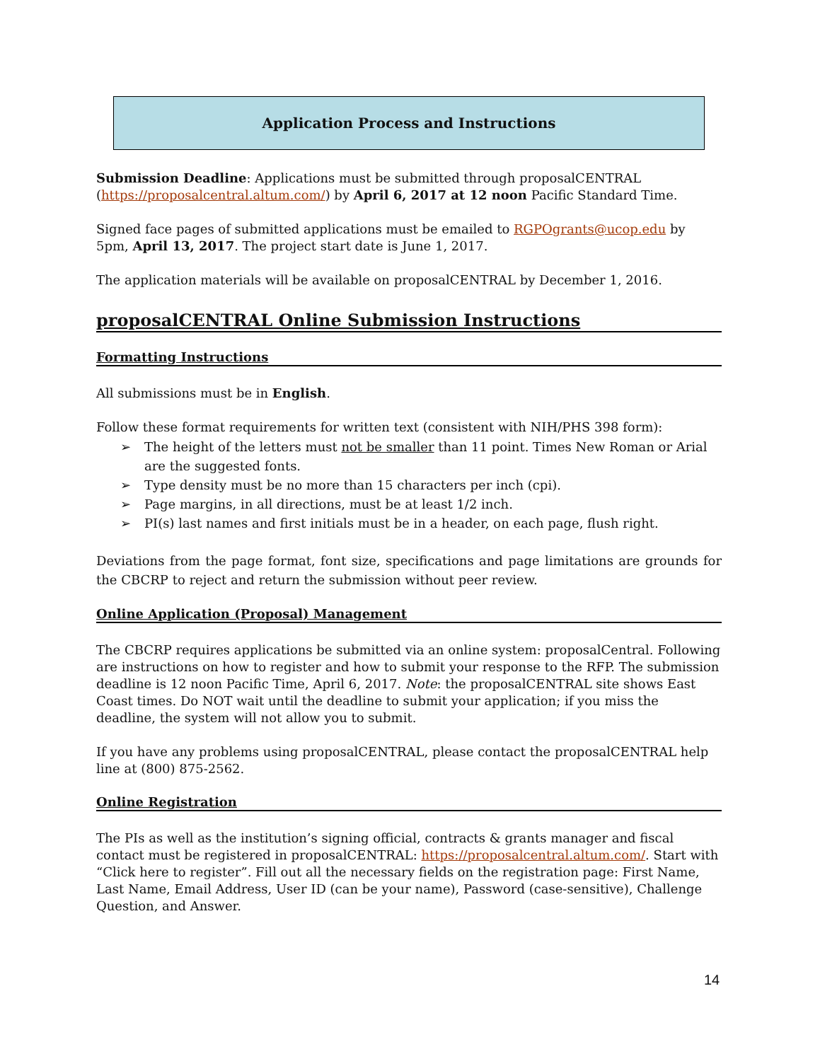Application Process and Instructions
Submission Deadline: Applications must be submitted through proposalCENTRAL (https://proposalcentral.altum.com/) by April 6, 2017 at 12 noon Pacific Standard Time.
Signed face pages of submitted applications must be emailed to RGPOgrants@ucop.edu by 5pm, April 13, 2017. The project start date is June 1, 2017.
The application materials will be available on proposalCENTRAL by December 1, 2016.
proposalCENTRAL Online Submission Instructions
Formatting Instructions
All submissions must be in English.
Follow these format requirements for written text (consistent with NIH/PHS 398 form):
➢ The height of the letters must not be smaller than 11 point. Times New Roman or Arial are the suggested fonts.
➢ Type density must be no more than 15 characters per inch (cpi).
➢ Page margins, in all directions, must be at least 1/2 inch.
➢ PI(s) last names and first initials must be in a header, on each page, flush right.
Deviations from the page format, font size, specifications and page limitations are grounds for the CBCRP to reject and return the submission without peer review.
Online Application (Proposal) Management
The CBCRP requires applications be submitted via an online system: proposalCentral. Following are instructions on how to register and how to submit your response to the RFP. The submission deadline is 12 noon Pacific Time, April 6, 2017. Note: the proposalCENTRAL site shows East Coast times. Do NOT wait until the deadline to submit your application; if you miss the deadline, the system will not allow you to submit.
If you have any problems using proposalCENTRAL, please contact the proposalCENTRAL help line at (800) 875-2562.
Online Registration
The PIs as well as the institution’s signing official, contracts & grants manager and fiscal contact must be registered in proposalCENTRAL: https://proposalcentral.altum.com/. Start with “Click here to register”. Fill out all the necessary fields on the registration page: First Name, Last Name, Email Address, User ID (can be your name), Password (case-sensitive), Challenge Question, and Answer.
14